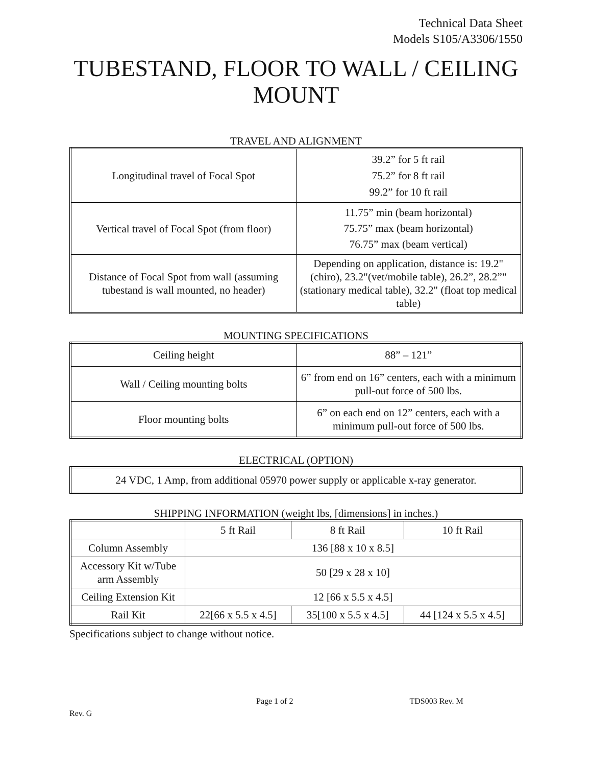Technical Data Sheet
Models S105/A3306/1550
TUBESTAND, FLOOR TO WALL / CEILING MOUNT
TRAVEL AND ALIGNMENT
| Longitudinal travel of Focal Spot | 39.2” for 5 ft rail 75.2” for 8 ft rail 99.2” for 10 ft rail |
| Vertical travel of Focal Spot (from floor) | 11.75” min (beam horizontal) 75.75” max (beam horizontal) 76.75” max (beam vertical) |
| Distance of Focal Spot from wall (assuming tubestand is wall mounted, no header) | Depending on application, distance is: 19.2"(chiro), 23.2"(vet/mobile table), 26.2”, 28.2”"(stationary medical table), 32.2" (float top medical table) |
MOUNTING SPECIFICATIONS
| Ceiling height | 88” – 121” |
| Wall / Ceiling mounting bolts | 6” from end on 16” centers, each with a minimum pull-out force of 500 lbs. |
| Floor mounting bolts | 6” on each end on 12” centers, each with a minimum pull-out force of 500 lbs. |
ELECTRICAL (OPTION)
| 24 VDC, 1 Amp, from additional 05970 power supply or applicable x-ray generator. |
SHIPPING INFORMATION (weight lbs, [dimensions] in inches.)
| | 5 ft Rail | 8 ft Rail | 10 ft Rail |
| --- | --- | --- | --- |
| Column Assembly | 136 [88 x 10 x 8.5] | | |
| Accessory Kit w/Tube arm Assembly | 50 [29 x 28 x 10] | | |
| Ceiling Extension Kit | 12 [66 x 5.5 x 4.5] | | |
| Rail Kit | 22[66 x 5.5 x 4.5] | 35[100 x 5.5 x 4.5] | 44 [124 x 5.5 x 4.5] |
Specifications subject to change without notice.
Page 1 of 2 TDS003 Rev. M
Rev. G